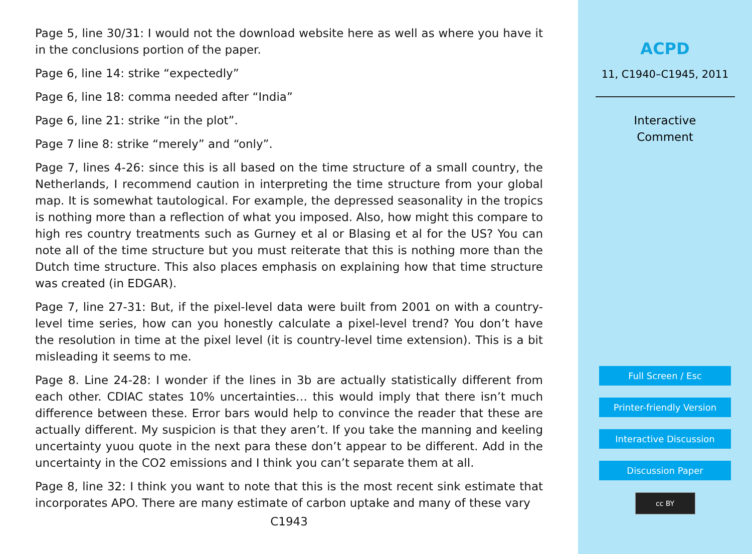Page 5, line 30/31: I would not the download website here as well as where you have it in the conclusions portion of the paper.
Page 6, line 14: strike “expectedly”
Page 6, line 18: comma needed after “India”
Page 6, line 21: strike “in the plot”.
Page 7 line 8: strike “merely” and “only”.
Page 7, lines 4-26: since this is all based on the time structure of a small country, the Netherlands, I recommend caution in interpreting the time structure from your global map. It is somewhat tautological. For example, the depressed seasonality in the tropics is nothing more than a reflection of what you imposed. Also, how might this compare to high res country treatments such as Gurney et al or Blasing et al for the US? You can note all of the time structure but you must reiterate that this is nothing more than the Dutch time structure. This also places emphasis on explaining how that time structure was created (in EDGAR).
Page 7, line 27-31: But, if the pixel-level data were built from 2001 on with a country-level time series, how can you honestly calculate a pixel-level trend? You don’t have the resolution in time at the pixel level (it is country-level time extension). This is a bit misleading it seems to me.
Page 8. Line 24-28: I wonder if the lines in 3b are actually statistically different from each other. CDIAC states 10% uncertainties… this would imply that there isn’t much difference between these. Error bars would help to convince the reader that these are actually different. My suspicion is that they aren’t. If you take the manning and keeling uncertainty yuou quote in the next para these don’t appear to be different. Add in the uncertainty in the CO2 emissions and I think you can’t separate them at all.
Page 8, line 32: I think you want to note that this is the most recent sink estimate that incorporates APO. There are many estimate of carbon uptake and many of these vary
C1943
ACPD
11, C1940–C1945, 2011
Interactive
Comment
Full Screen / Esc
Printer-friendly Version
Interactive Discussion
Discussion Paper
cc BY